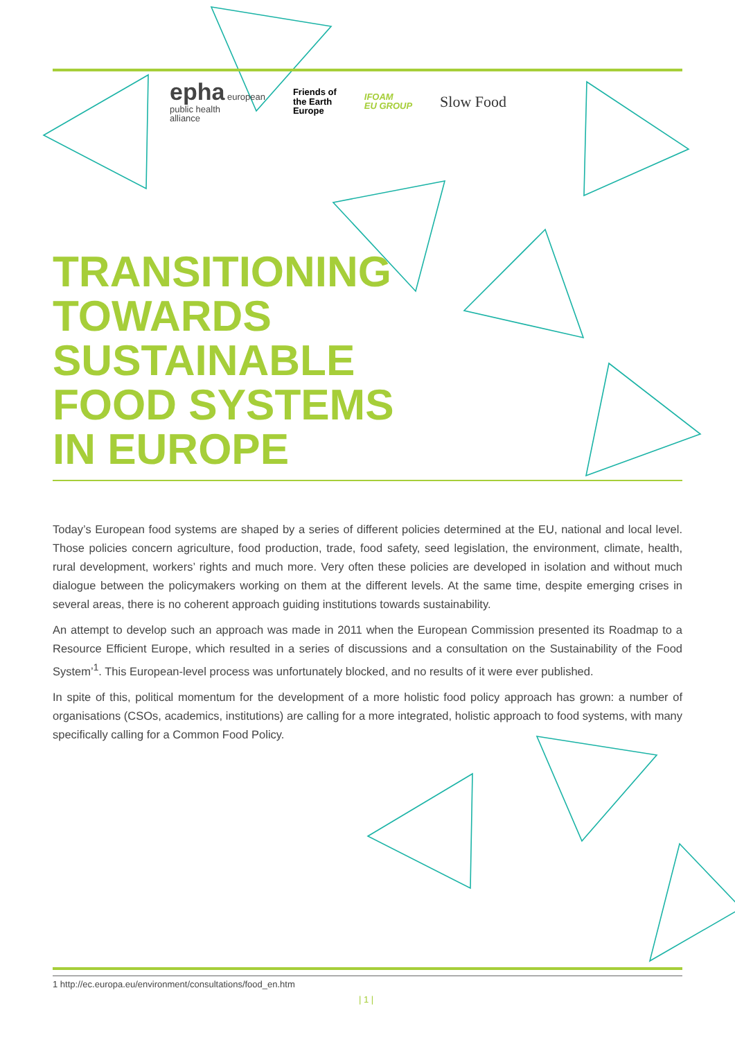epha european
public health
alliance
Friends of
the Earth
Europe
IFOAM
EU GROUP
Slow Food
TRANSITIONING
TOWARDS
SUSTAINABLE
FOOD SYSTEMS
IN EUROPE
Today’s European food systems are shaped by a series of different policies determined at the EU, national and local level. Those policies concern agriculture, food production, trade, food safety, seed legislation, the environment, climate, health, rural development, workers’ rights and much more. Very often these policies are developed in isolation and without much dialogue between the policymakers working on them at the different levels. At the same time, despite emerging crises in several areas, there is no coherent approach guiding institutions towards sustainability.
An attempt to develop such an approach was made in 2011 when the European Commission presented its Roadmap to a Resource Efficient Europe, which resulted in a series of discussions and a consultation on the Sustainability of the Food System’<sup>1</sup>. This European-level process was unfortunately blocked, and no results of it were ever published.
In spite of this, political momentum for the development of a more holistic food policy approach has grown: a number of organisations (CSOs, academics, institutions) are calling for a more integrated, holistic approach to food systems, with many specifically calling for a Common Food Policy.
1 http://ec.europa.eu/environment/consultations/food_en.htm
| 1 |